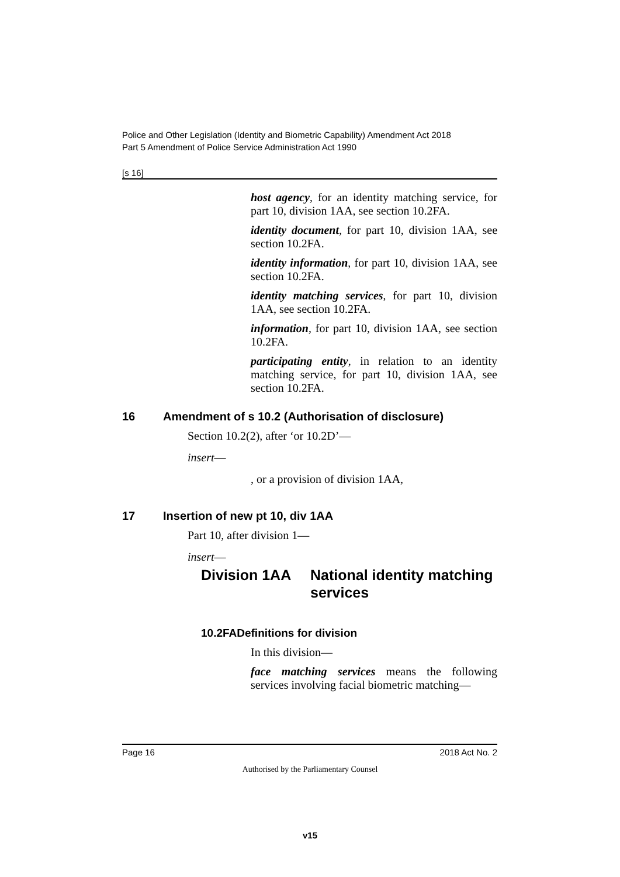Police and Other Legislation (Identity and Biometric Capability) Amendment Act 2018
Part 5 Amendment of Police Service Administration Act 1990
[s 16]
host agency, for an identity matching service, for part 10, division 1AA, see section 10.2FA.
identity document, for part 10, division 1AA, see section 10.2FA.
identity information, for part 10, division 1AA, see section 10.2FA.
identity matching services, for part 10, division 1AA, see section 10.2FA.
information, for part 10, division 1AA, see section 10.2FA.
participating entity, in relation to an identity matching service, for part 10, division 1AA, see section 10.2FA.
16 Amendment of s 10.2 (Authorisation of disclosure)
Section 10.2(2), after ‘or 10.2D’—
insert—
, or a provision of division 1AA,
17 Insertion of new pt 10, div 1AA
Part 10, after division 1—
insert—
Division 1AA National identity matching
services
10.2FADefinitions for division
In this division—
face matching services means the following services involving facial biometric matching—
Page 16 2018 Act No. 2
Authorised by the Parliamentary Counsel
v15